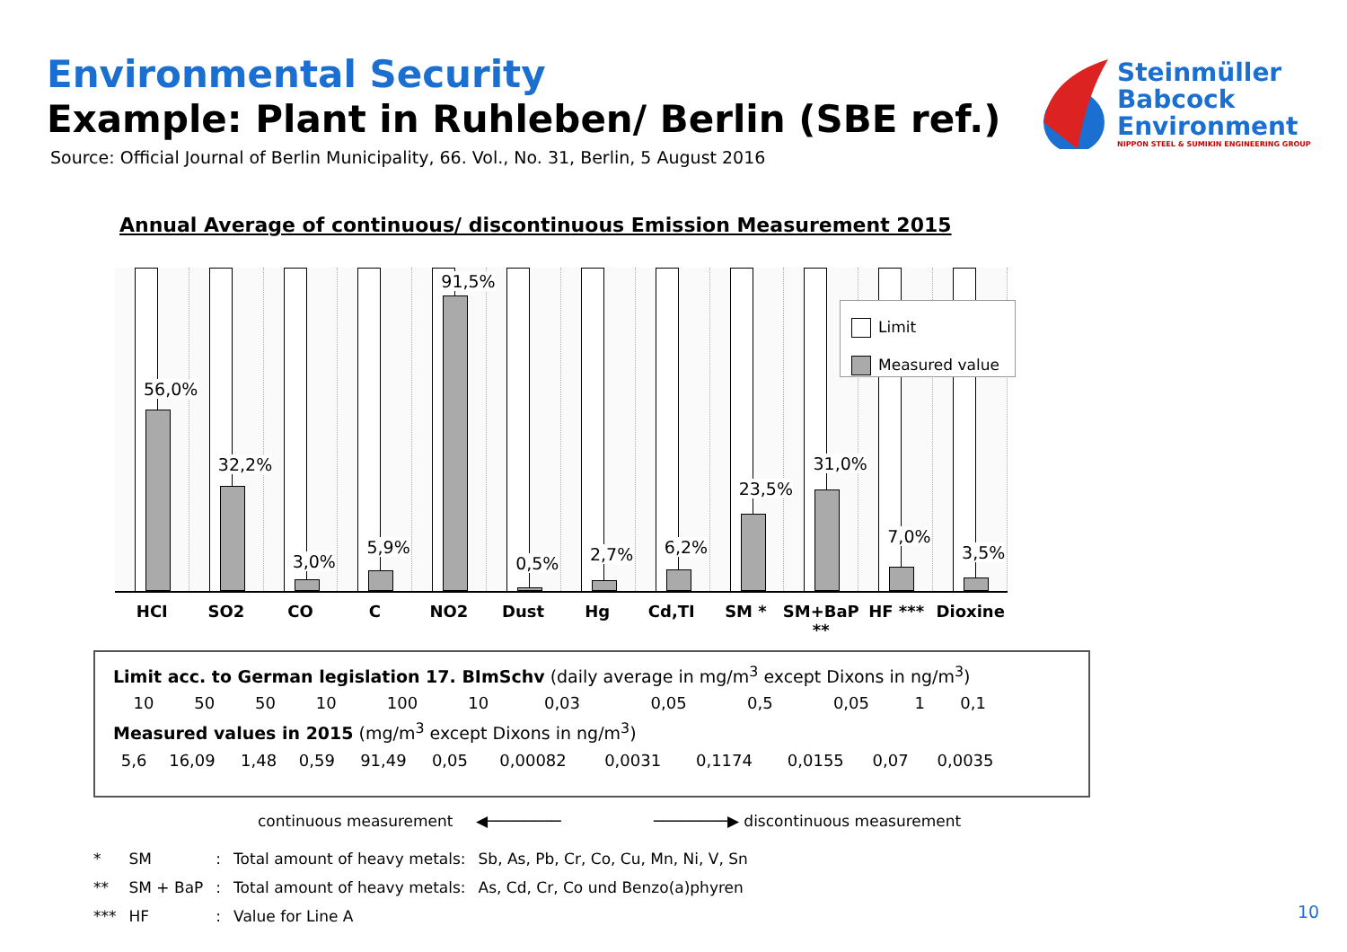Environmental Security
Example: Plant in Ruhleben/ Berlin (SBE ref.)
Source: Official Journal of Berlin Municipality, 66. Vol., No. 31, Berlin, 5 August 2016
Steinmüller
Babcock
Environment
NIPPON STEEL & SUMIKIN ENGINEERING GROUP
Annual Average of continuous/ discontinuous Emission Measurement 2015
56,0%
32,2%
3,0%
5,9%
91,5%
0,5%
2,7%
6,2%
23,5%
31,0%
7,0%
3,5%
Limit
Measured value
HCI SO2 CO C NO2 Dust Hg Cd,TI SM * SM+BaP ** HF *** Dioxine
Limit acc. to German legislation 17. BImSchv (daily average in mg/m<sup>3</sup> except Dixons in ng/m<sup>3</sup>)
| 10 | 50 | 50 | 10 | 100 | 10 | 0,03 | 0,05 | 0,5 | 0,05 | 1 | 0,1 |
Measured values in 2015 (mg/m<sup>3</sup> except Dixons in ng/m<sup>3</sup>)
| 5,6 | 16,09 | 1,48 | 0,59 | 91,49 | 0,05 | 0,00082 | 0,0031 | 0,1174 | 0,0155 | 0,07 | 0,0035 |
continuous measurement ◀────────
────────▶ discontinuous measurement
| * | SM | : | Total amount of heavy metals: | Sb, As, Pb, Cr, Co, Cu, Mn, Ni, V, Sn |
| ** | SM + BaP | : | Total amount of heavy metals: | As, Cd, Cr, Co und Benzo(a)phyren |
| *** | HF | : | Value for Line A | |
10